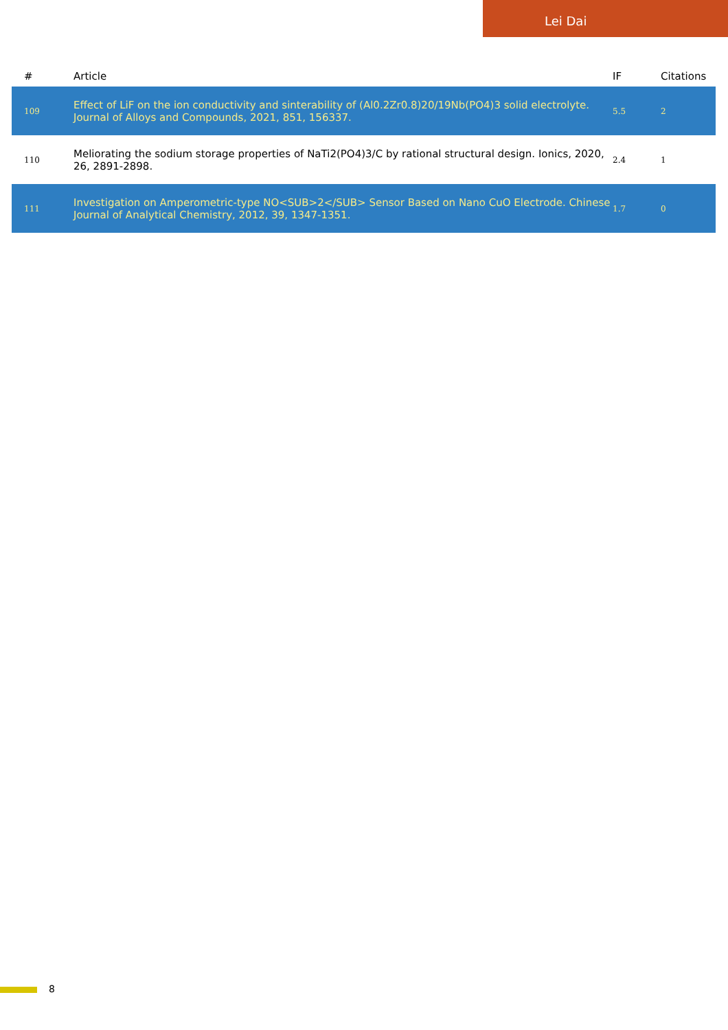Lei Dai
| # | Article | IF | Citations |
| --- | --- | --- | --- |
| 109 | Effect of LiF on the ion conductivity and sinterability of (Al0.2Zr0.8)20/19Nb(PO4)3 solid electrolyte. Journal of Alloys and Compounds, 2021, 851, 156337. | 5.5 | 2 |
| 110 | Meliorating the sodium storage properties of NaTi2(PO4)3/C by rational structural design. Ionics, 2020, 26, 2891-2898. | 2.4 | 1 |
| 111 | Investigation on Amperometric-type NO<SUB>2</SUB> Sensor Based on Nano CuO Electrode. Chinese Journal of Analytical Chemistry, 2012, 39, 1347-1351. | 1.7 | 0 |
8